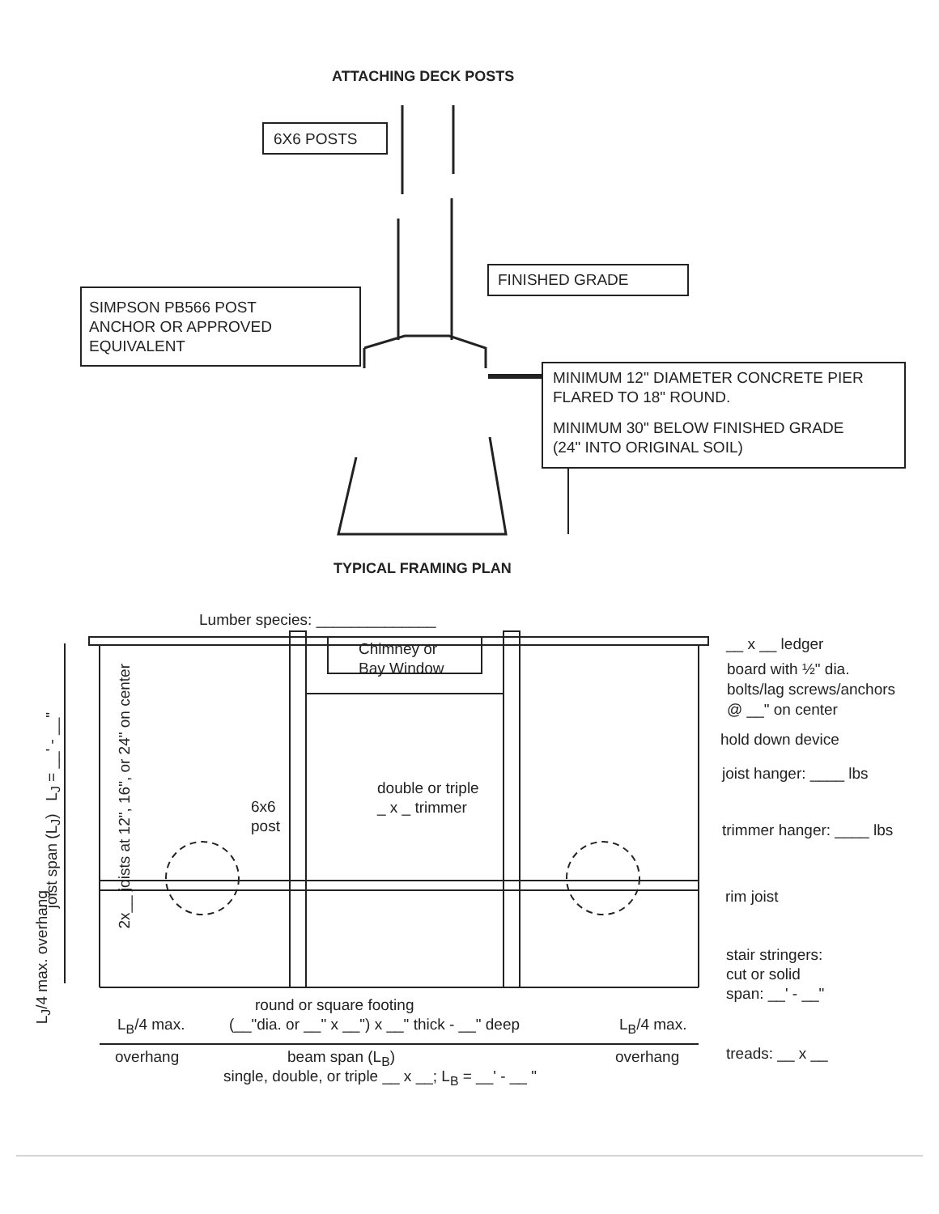ATTACHING DECK POSTS
6X6 POSTS
FINISHED GRADE
SIMPSON PB566 POST
ANCHOR OR APPROVED
EQUIVALENT
MINIMUM 12" DIAMETER CONCRETE PIER
FLARED TO 18" ROUND.
MINIMUM 30" BELOW FINISHED GRADE
(24" INTO ORIGINAL SOIL)
TYPICAL FRAMING PLAN
Lumber species: ______________
Chimney or
Bay Window
__ x __ ledger
board with ½" dia.
bolts/lag screws/anchors
@ __" on center
hold down device
joist hanger: ____ lbs
double or triple
_ x _ trimmer
6x6
post
trimmer hanger: ____ lbs
rim joist
stair stringers:
cut or solid
span: __' - __"
joist span (L<sub>J</sub>) L<sub>J</sub> = __' - __"
2x__ joists at 12", 16", or 24" on center
L<sub>J</sub>/4 max. overhang
round or square footing
(__"dia. or __" x __") x __" thick - __" deep
L<sub>B</sub>/4 max. L<sub>B</sub>/4 max.
overhang beam span (L<sub>B</sub>) overhang treads: __ x __
single, double, or triple __ x __; L<sub>B</sub> = __' - __ "